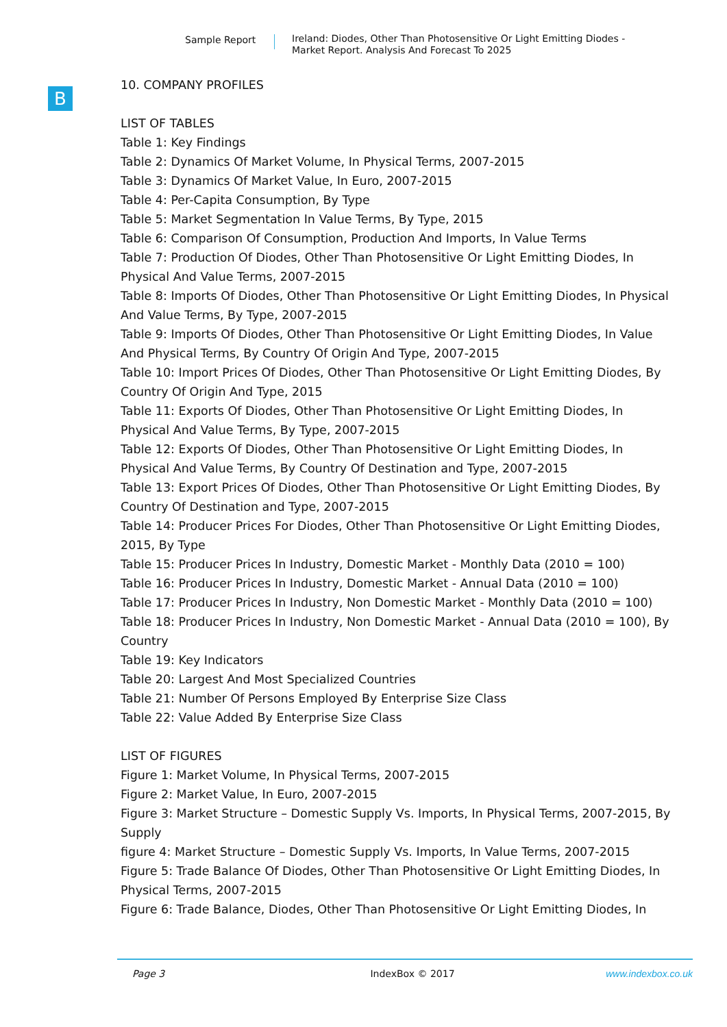Sample Report
Ireland: Diodes, Other Than Photosensitive Or Light Emitting Diodes -
Market Report. Analysis And Forecast To 2025
B
10. COMPANY PROFILES
LIST OF TABLES
Table 1: Key Findings
Table 2: Dynamics Of Market Volume, In Physical Terms, 2007-2015
Table 3: Dynamics Of Market Value, In Euro, 2007-2015
Table 4: Per-Capita Consumption, By Type
Table 5: Market Segmentation In Value Terms, By Type, 2015
Table 6: Comparison Of Consumption, Production And Imports, In Value Terms
Table 7: Production Of Diodes, Other Than Photosensitive Or Light Emitting Diodes, In Physical And Value Terms, 2007-2015
Table 8: Imports Of Diodes, Other Than Photosensitive Or Light Emitting Diodes, In Physical And Value Terms, By Type, 2007-2015
Table 9: Imports Of Diodes, Other Than Photosensitive Or Light Emitting Diodes, In Value And Physical Terms, By Country Of Origin And Type, 2007-2015
Table 10: Import Prices Of Diodes, Other Than Photosensitive Or Light Emitting Diodes, By Country Of Origin And Type, 2015
Table 11: Exports Of Diodes, Other Than Photosensitive Or Light Emitting Diodes, In Physical And Value Terms, By Type, 2007-2015
Table 12: Exports Of Diodes, Other Than Photosensitive Or Light Emitting Diodes, In Physical And Value Terms, By Country Of Destination and Type, 2007-2015
Table 13: Export Prices Of Diodes, Other Than Photosensitive Or Light Emitting Diodes, By Country Of Destination and Type, 2007-2015
Table 14: Producer Prices For Diodes, Other Than Photosensitive Or Light Emitting Diodes, 2015, By Type
Table 15: Producer Prices In Industry, Domestic Market - Monthly Data (2010 = 100)
Table 16: Producer Prices In Industry, Domestic Market - Annual Data (2010 = 100)
Table 17: Producer Prices In Industry, Non Domestic Market - Monthly Data (2010 = 100)
Table 18: Producer Prices In Industry, Non Domestic Market - Annual Data (2010 = 100), By Country
Table 19: Key Indicators
Table 20: Largest And Most Specialized Countries
Table 21: Number Of Persons Employed By Enterprise Size Class
Table 22: Value Added By Enterprise Size Class
LIST OF FIGURES
Figure 1: Market Volume, In Physical Terms, 2007-2015
Figure 2: Market Value, In Euro, 2007-2015
Figure 3: Market Structure – Domestic Supply Vs. Imports, In Physical Terms, 2007-2015, By Supply
figure 4: Market Structure – Domestic Supply Vs. Imports, In Value Terms, 2007-2015
Figure 5: Trade Balance Of Diodes, Other Than Photosensitive Or Light Emitting Diodes, In Physical Terms, 2007-2015
Figure 6: Trade Balance, Diodes, Other Than Photosensitive Or Light Emitting Diodes, In
Page 3 IndexBox © 2017 www.indexbox.co.uk